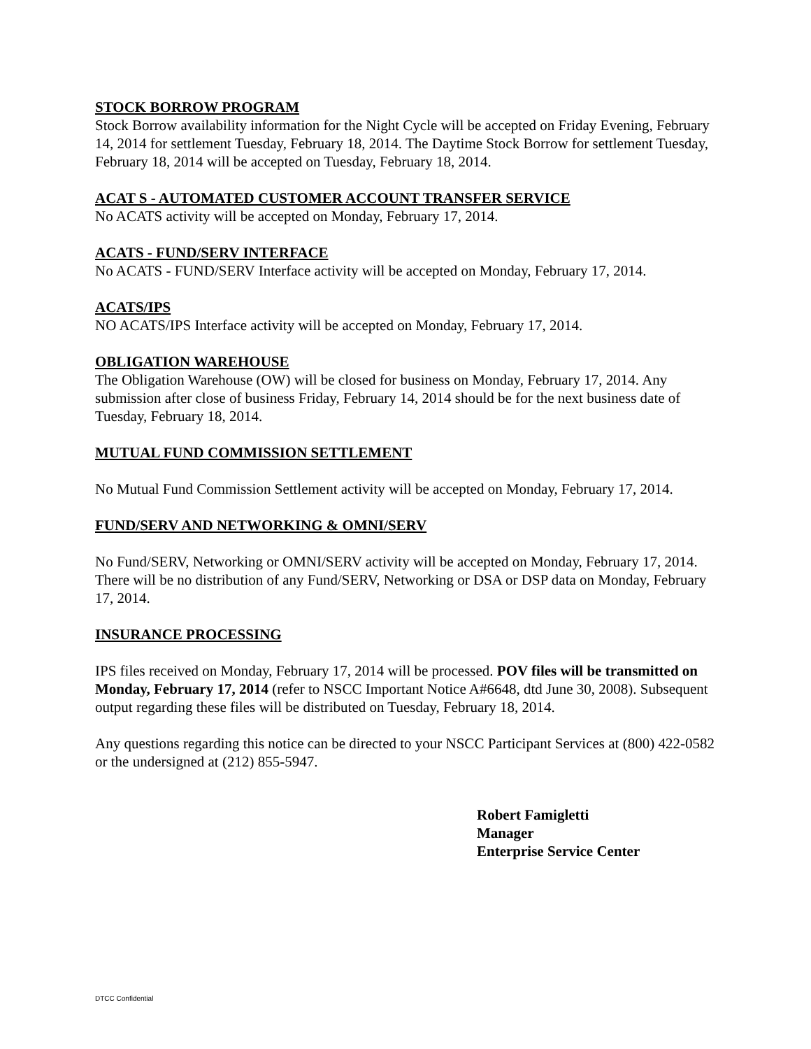STOCK BORROW PROGRAM
Stock Borrow availability information for the Night Cycle will be accepted on Friday Evening, February 14, 2014 for settlement Tuesday, February 18, 2014. The Daytime Stock Borrow for settlement Tuesday, February 18, 2014 will be accepted on Tuesday, February 18, 2014.
ACAT S - AUTOMATED CUSTOMER ACCOUNT TRANSFER SERVICE
No ACATS activity will be accepted on Monday, February 17, 2014.
ACATS - FUND/SERV INTERFACE
No ACATS - FUND/SERV Interface activity will be accepted on Monday, February 17, 2014.
ACATS/IPS
NO ACATS/IPS Interface activity will be accepted on Monday, February 17, 2014.
OBLIGATION WAREHOUSE
The Obligation Warehouse (OW) will be closed for business on Monday, February 17, 2014. Any submission after close of business Friday, February 14, 2014 should be for the next business date of Tuesday, February 18, 2014.
MUTUAL FUND COMMISSION SETTLEMENT
No Mutual Fund Commission Settlement activity will be accepted on Monday, February 17, 2014.
FUND/SERV AND NETWORKING & OMNI/SERV
No Fund/SERV, Networking or OMNI/SERV activity will be accepted on Monday, February 17, 2014. There will be no distribution of any Fund/SERV, Networking or DSA or DSP data on Monday, February 17, 2014.
INSURANCE PROCESSING
IPS files received on Monday, February 17, 2014 will be processed. POV files will be transmitted on Monday, February 17, 2014 (refer to NSCC Important Notice A#6648, dtd June 30, 2008). Subsequent output regarding these files will be distributed on Tuesday, February 18, 2014.
Any questions regarding this notice can be directed to your NSCC Participant Services at (800) 422-0582 or the undersigned at (212) 855-5947.
Robert Famigletti
Manager
Enterprise Service Center
DTCC Confidential